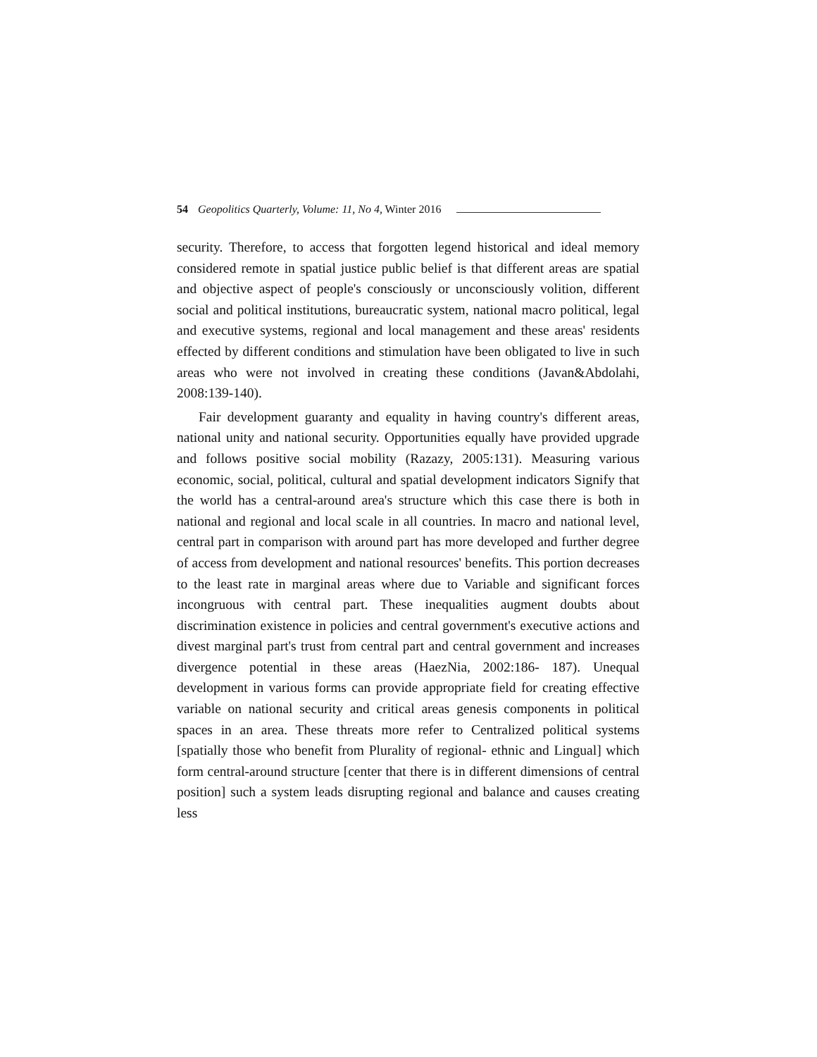54 Geopolitics Quarterly, Volume: 11, No 4, Winter 2016
security. Therefore, to access that forgotten legend historical and ideal memory considered remote in spatial justice public belief is that different areas are spatial and objective aspect of people's consciously or unconsciously volition, different social and political institutions, bureaucratic system, national macro political, legal and executive systems, regional and local management and these areas' residents effected by different conditions and stimulation have been obligated to live in such areas who were not involved in creating these conditions (Javan&Abdolahi, 2008:139-140).
Fair development guaranty and equality in having country's different areas, national unity and national security. Opportunities equally have provided upgrade and follows positive social mobility (Razazy, 2005:131). Measuring various economic, social, political, cultural and spatial development indicators Signify that the world has a central-around area's structure which this case there is both in national and regional and local scale in all countries. In macro and national level, central part in comparison with around part has more developed and further degree of access from development and national resources' benefits. This portion decreases to the least rate in marginal areas where due to Variable and significant forces incongruous with central part. These inequalities augment doubts about discrimination existence in policies and central government's executive actions and divest marginal part's trust from central part and central government and increases divergence potential in these areas (HaezNia, 2002:186- 187). Unequal development in various forms can provide appropriate field for creating effective variable on national security and critical areas genesis components in political spaces in an area. These threats more refer to Centralized political systems [spatially those who benefit from Plurality of regional- ethnic and Lingual] which form central-around structure [center that there is in different dimensions of central position] such a system leads disrupting regional and balance and causes creating less